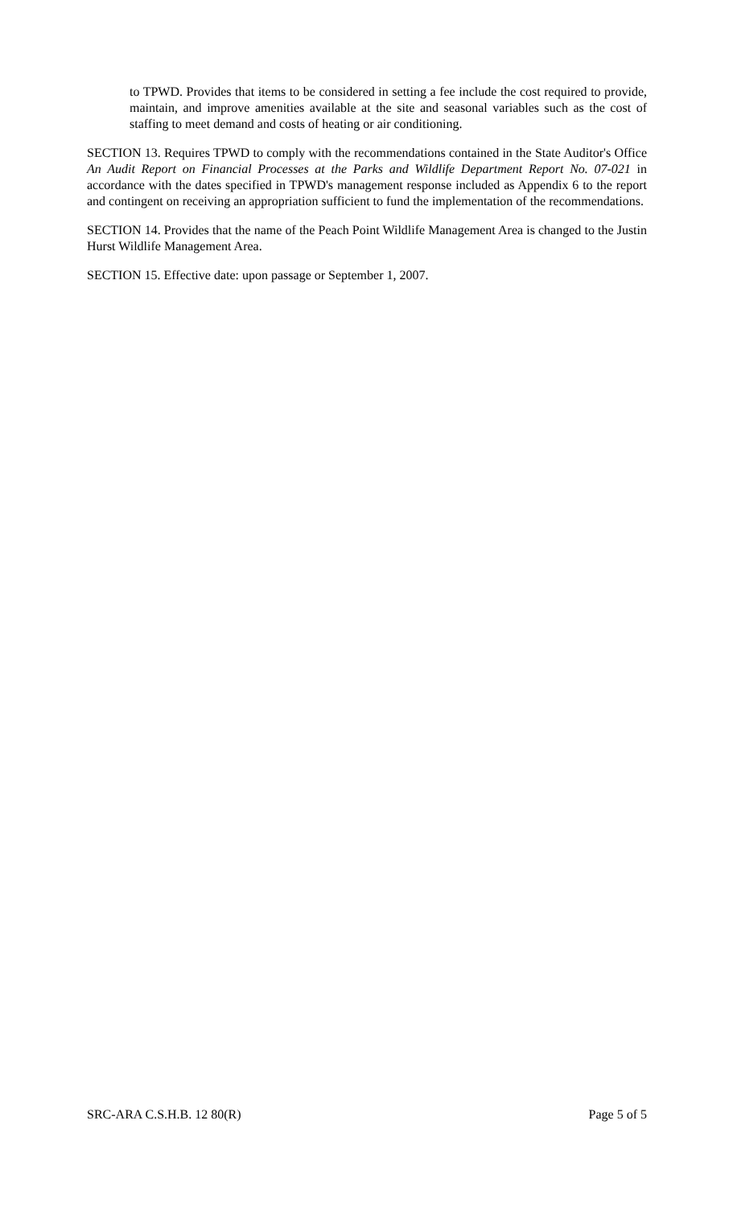to TPWD. Provides that items to be considered in setting a fee include the cost required to provide, maintain, and improve amenities available at the site and seasonal variables such as the cost of staffing to meet demand and costs of heating or air conditioning.
SECTION 13. Requires TPWD to comply with the recommendations contained in the State Auditor's Office An Audit Report on Financial Processes at the Parks and Wildlife Department Report No. 07-021 in accordance with the dates specified in TPWD's management response included as Appendix 6 to the report and contingent on receiving an appropriation sufficient to fund the implementation of the recommendations.
SECTION 14. Provides that the name of the Peach Point Wildlife Management Area is changed to the Justin Hurst Wildlife Management Area.
SECTION 15. Effective date: upon passage or September 1, 2007.
SRC-ARA C.S.H.B. 12 80(R) Page 5 of 5